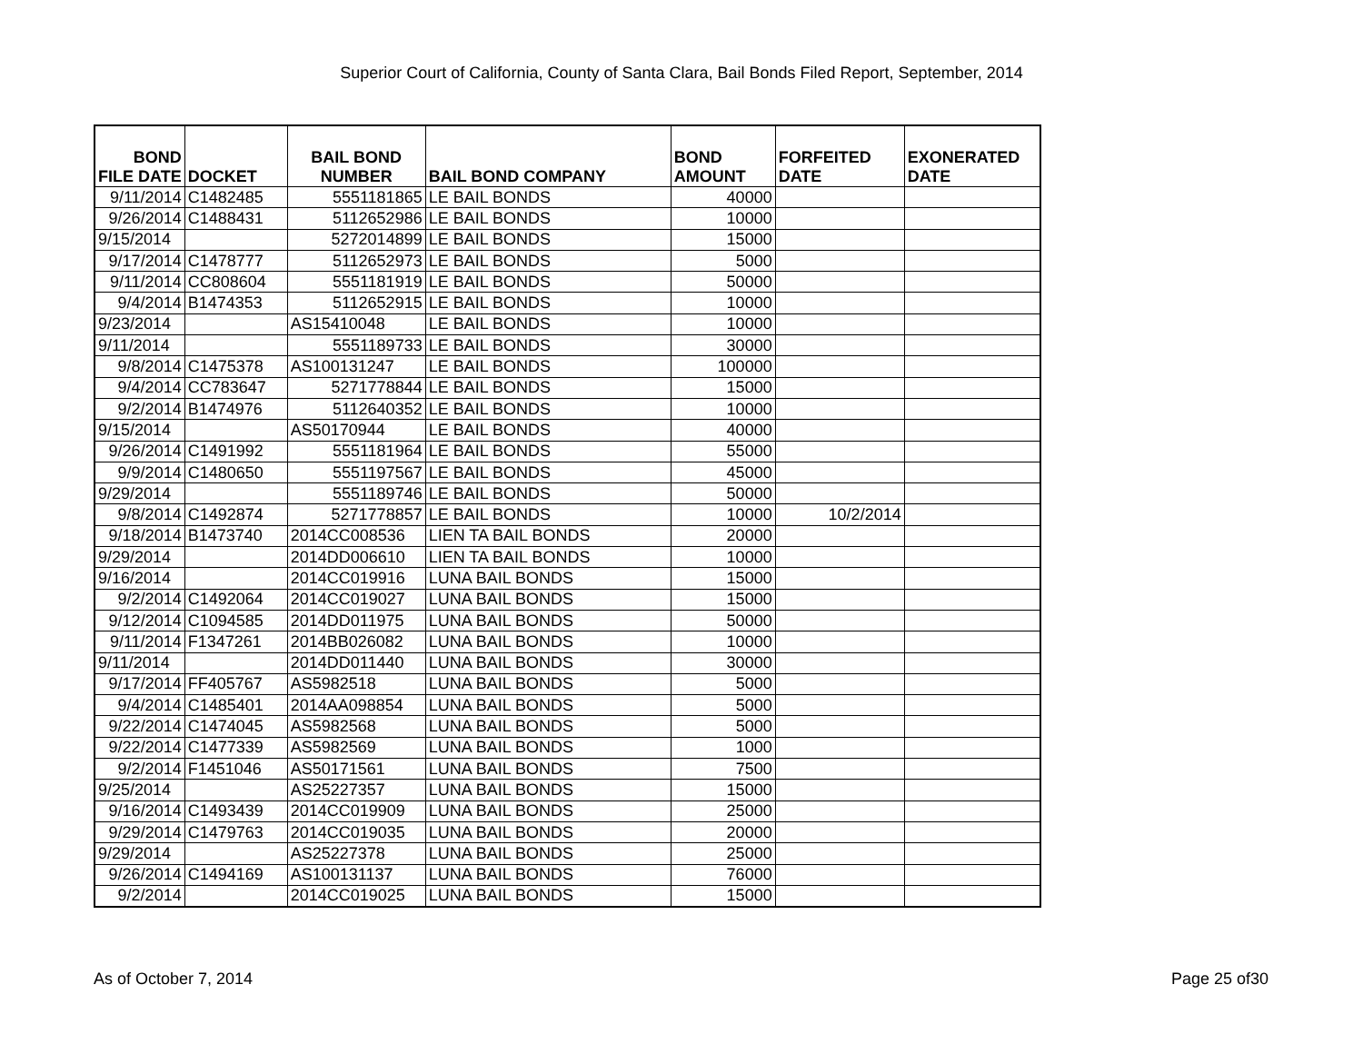Superior Court of California, County of Santa Clara, Bail Bonds Filed Report, September, 2014
| BOND FILE DATE | DOCKET | BAIL BOND NUMBER | BAIL BOND COMPANY | BOND AMOUNT | FORFEITED DATE | EXONERATED DATE |
| --- | --- | --- | --- | --- | --- | --- |
| 9/11/2014 | C1482485 | 5551181865 | LE BAIL BONDS | 40000 | | |
| 9/26/2014 | C1488431 | 5112652986 | LE BAIL BONDS | 10000 | | |
| 9/15/2014 | | 5272014899 | LE BAIL BONDS | 15000 | | |
| 9/17/2014 | C1478777 | 5112652973 | LE BAIL BONDS | 5000 | | |
| 9/11/2014 | CC808604 | 5551181919 | LE BAIL BONDS | 50000 | | |
| 9/4/2014 | B1474353 | 5112652915 | LE BAIL BONDS | 10000 | | |
| 9/23/2014 | | AS15410048 | LE BAIL BONDS | 10000 | | |
| 9/11/2014 | | 5551189733 | LE BAIL BONDS | 30000 | | |
| 9/8/2014 | C1475378 | AS100131247 | LE BAIL BONDS | 100000 | | |
| 9/4/2014 | CC783647 | 5271778844 | LE BAIL BONDS | 15000 | | |
| 9/2/2014 | B1474976 | 5112640352 | LE BAIL BONDS | 10000 | | |
| 9/15/2014 | | AS50170944 | LE BAIL BONDS | 40000 | | |
| 9/26/2014 | C1491992 | 5551181964 | LE BAIL BONDS | 55000 | | |
| 9/9/2014 | C1480650 | 5551197567 | LE BAIL BONDS | 45000 | | |
| 9/29/2014 | | 5551189746 | LE BAIL BONDS | 50000 | | |
| 9/8/2014 | C1492874 | 5271778857 | LE BAIL BONDS | 10000 | 10/2/2014 | |
| 9/18/2014 | B1473740 | 2014CC008536 | LIEN TA BAIL BONDS | 20000 | | |
| 9/29/2014 | | 2014DD006610 | LIEN TA BAIL BONDS | 10000 | | |
| 9/16/2014 | | 2014CC019916 | LUNA BAIL BONDS | 15000 | | |
| 9/2/2014 | C1492064 | 2014CC019027 | LUNA BAIL BONDS | 15000 | | |
| 9/12/2014 | C1094585 | 2014DD011975 | LUNA BAIL BONDS | 50000 | | |
| 9/11/2014 | F1347261 | 2014BB026082 | LUNA BAIL BONDS | 10000 | | |
| 9/11/2014 | | 2014DD011440 | LUNA BAIL BONDS | 30000 | | |
| 9/17/2014 | FF405767 | AS5982518 | LUNA BAIL BONDS | 5000 | | |
| 9/4/2014 | C1485401 | 2014AA098854 | LUNA BAIL BONDS | 5000 | | |
| 9/22/2014 | C1474045 | AS5982568 | LUNA BAIL BONDS | 5000 | | |
| 9/22/2014 | C1477339 | AS5982569 | LUNA BAIL BONDS | 1000 | | |
| 9/2/2014 | F1451046 | AS50171561 | LUNA BAIL BONDS | 7500 | | |
| 9/25/2014 | | AS25227357 | LUNA BAIL BONDS | 15000 | | |
| 9/16/2014 | C1493439 | 2014CC019909 | LUNA BAIL BONDS | 25000 | | |
| 9/29/2014 | C1479763 | 2014CC019035 | LUNA BAIL BONDS | 20000 | | |
| 9/29/2014 | | AS25227378 | LUNA BAIL BONDS | 25000 | | |
| 9/26/2014 | C1494169 | AS100131137 | LUNA BAIL BONDS | 76000 | | |
| 9/2/2014 | | 2014CC019025 | LUNA BAIL BONDS | 15000 | | |
As of October 7, 2014 Page 25 of30